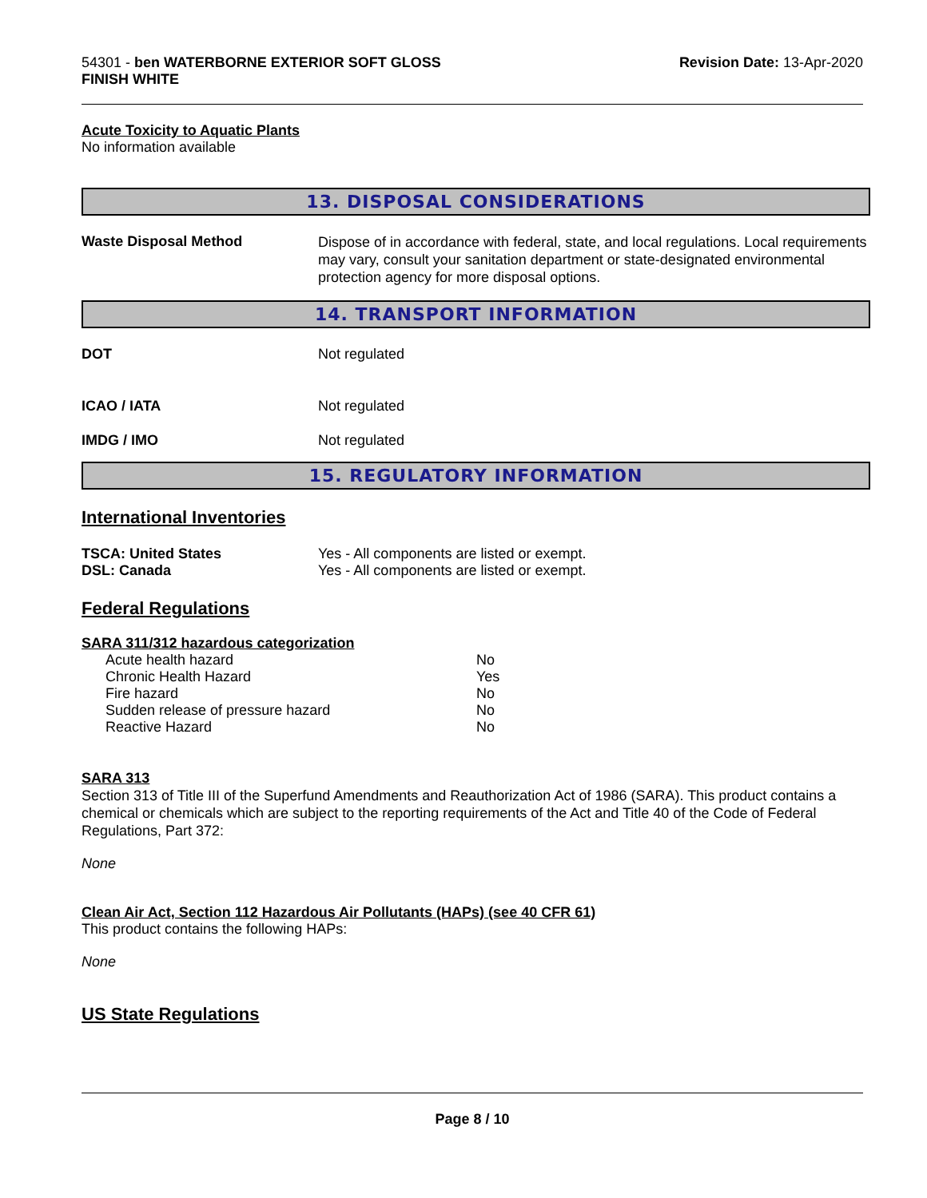54301 - ben WATERBORNE EXTERIOR SOFT GLOSS
FINISH WHITE
Revision Date: 13-Apr-2020
Acute Toxicity to Aquatic Plants
No information available
13. DISPOSAL CONSIDERATIONS
Waste Disposal Method
Dispose of in accordance with federal, state, and local regulations. Local requirements may vary, consult your sanitation department or state-designated environmental protection agency for more disposal options.
14. TRANSPORT INFORMATION
DOT Not regulated
ICAO / IATA Not regulated
IMDG / IMO Not regulated
15. REGULATORY INFORMATION
International Inventories
TSCA: United States
DSL: Canada
Yes - All components are listed or exempt.
Yes - All components are listed or exempt.
Federal Regulations
SARA 311/312 hazardous categorization
| Acute health hazard | No |
| Chronic Health Hazard | Yes |
| Fire hazard | No |
| Sudden release of pressure hazard | No |
| Reactive Hazard | No |
SARA 313
Section 313 of Title III of the Superfund Amendments and Reauthorization Act of 1986 (SARA). This product contains a chemical or chemicals which are subject to the reporting requirements of the Act and Title 40 of the Code of Federal Regulations, Part 372:
None
Clean Air Act, Section 112 Hazardous Air Pollutants (HAPs) (see 40 CFR 61)
This product contains the following HAPs:
None
US State Regulations
Page 8 / 10